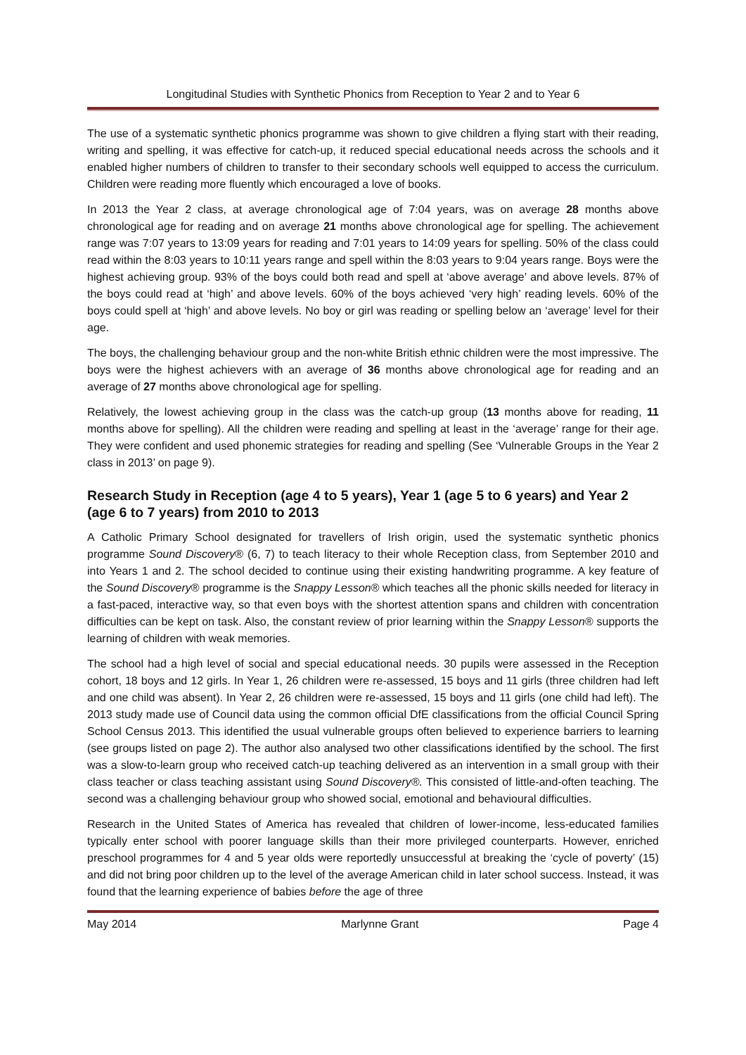Longitudinal Studies with Synthetic Phonics from Reception to Year 2 and to Year 6
The use of a systematic synthetic phonics programme was shown to give children a flying start with their reading, writing and spelling, it was effective for catch-up, it reduced special educational needs across the schools and it enabled higher numbers of children to transfer to their secondary schools well equipped to access the curriculum. Children were reading more fluently which encouraged a love of books.
In 2013 the Year 2 class, at average chronological age of 7:04 years, was on average 28 months above chronological age for reading and on average 21 months above chronological age for spelling. The achievement range was 7:07 years to 13:09 years for reading and 7:01 years to 14:09 years for spelling. 50% of the class could read within the 8:03 years to 10:11 years range and spell within the 8:03 years to 9:04 years range. Boys were the highest achieving group. 93% of the boys could both read and spell at ‘above average’ and above levels. 87% of the boys could read at ‘high’ and above levels. 60% of the boys achieved ‘very high’ reading levels. 60% of the boys could spell at ‘high’ and above levels. No boy or girl was reading or spelling below an ‘average’ level for their age.
The boys, the challenging behaviour group and the non-white British ethnic children were the most impressive. The boys were the highest achievers with an average of 36 months above chronological age for reading and an average of 27 months above chronological age for spelling.
Relatively, the lowest achieving group in the class was the catch-up group (13 months above for reading, 11 months above for spelling). All the children were reading and spelling at least in the ‘average’ range for their age. They were confident and used phonemic strategies for reading and spelling (See ‘Vulnerable Groups in the Year 2 class in 2013’ on page 9).
Research Study in Reception (age 4 to 5 years), Year 1 (age 5 to 6 years) and Year 2 (age 6 to 7 years) from 2010 to 2013
A Catholic Primary School designated for travellers of Irish origin, used the systematic synthetic phonics programme Sound Discovery® (6, 7) to teach literacy to their whole Reception class, from September 2010 and into Years 1 and 2. The school decided to continue using their existing handwriting programme. A key feature of the Sound Discovery® programme is the Snappy Lesson® which teaches all the phonic skills needed for literacy in a fast-paced, interactive way, so that even boys with the shortest attention spans and children with concentration difficulties can be kept on task. Also, the constant review of prior learning within the Snappy Lesson® supports the learning of children with weak memories.
The school had a high level of social and special educational needs. 30 pupils were assessed in the Reception cohort, 18 boys and 12 girls. In Year 1, 26 children were re-assessed, 15 boys and 11 girls (three children had left and one child was absent). In Year 2, 26 children were re-assessed, 15 boys and 11 girls (one child had left). The 2013 study made use of Council data using the common official DfE classifications from the official Council Spring School Census 2013. This identified the usual vulnerable groups often believed to experience barriers to learning (see groups listed on page 2). The author also analysed two other classifications identified by the school. The first was a slow-to-learn group who received catch-up teaching delivered as an intervention in a small group with their class teacher or class teaching assistant using Sound Discovery®. This consisted of little-and-often teaching. The second was a challenging behaviour group who showed social, emotional and behavioural difficulties.
Research in the United States of America has revealed that children of lower-income, less-educated families typically enter school with poorer language skills than their more privileged counterparts. However, enriched preschool programmes for 4 and 5 year olds were reportedly unsuccessful at breaking the ‘cycle of poverty’ (15) and did not bring poor children up to the level of the average American child in later school success. Instead, it was found that the learning experience of babies before the age of three
May 2014 Marlynne Grant Page 4